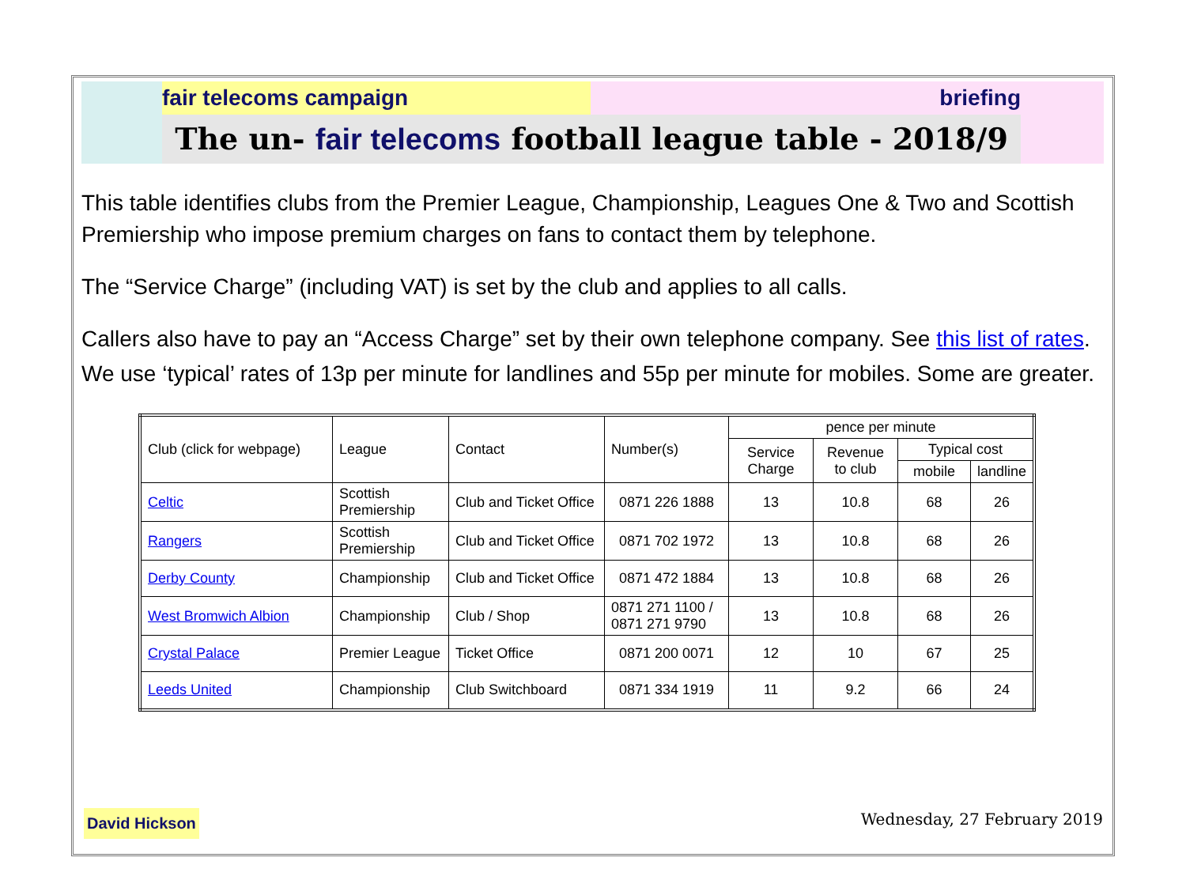fair telecoms campaign briefing
The un- fair telecoms football league table - 2018/9
This table identifies clubs from the Premier League, Championship, Leagues One & Two and Scottish Premiership who impose premium charges on fans to contact them by telephone.
The “Service Charge” (including VAT) is set by the club and applies to all calls.
Callers also have to pay an “Access Charge” set by their own telephone company. See this list of rates.
We use ‘typical’ rates of 13p per minute for landlines and 55p per minute for mobiles. Some are greater.
| Club (click for webpage) | League | Contact | Number(s) | pence per minute | | | |
| --- | --- | --- | --- | --- | --- | --- | --- |
| | | | | Service Charge | Revenue to club | Typical cost | |
| | | | | | | mobile | landline |
| Celtic | Scottish Premiership | Club and Ticket Office | 0871 226 1888 | 13 | 10.8 | 68 | 26 |
| Rangers | Scottish Premiership | Club and Ticket Office | 0871 702 1972 | 13 | 10.8 | 68 | 26 |
| Derby County | Championship | Club and Ticket Office | 0871 472 1884 | 13 | 10.8 | 68 | 26 |
| West Bromwich Albion | Championship | Club / Shop | 0871 271 1100 / 0871 271 9790 | 13 | 10.8 | 68 | 26 |
| Crystal Palace | Premier League | Ticket Office | 0871 200 0071 | 12 | 10 | 67 | 25 |
| Leeds United | Championship | Club Switchboard | 0871 334 1919 | 11 | 9.2 | 66 | 24 |
David Hickson Wednesday, 27 February 2019